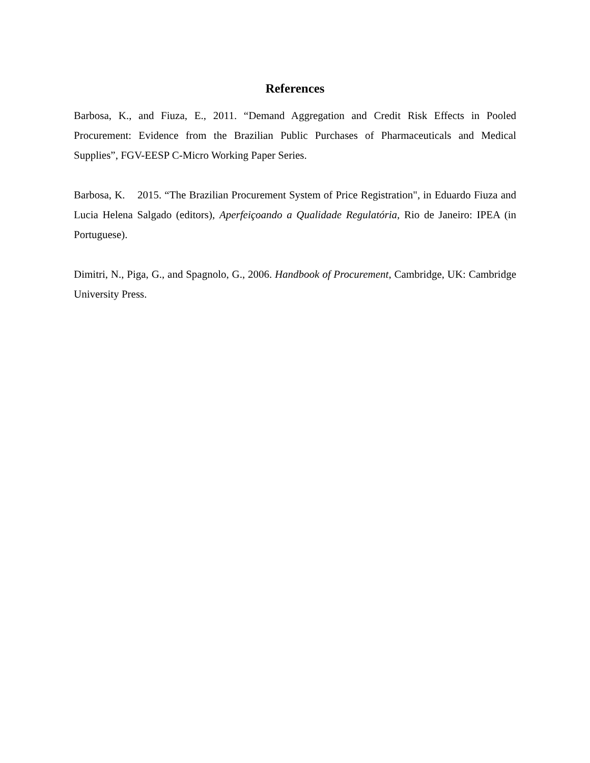References
Barbosa, K., and Fiuza, E., 2011. “Demand Aggregation and Credit Risk Effects in Pooled Procurement: Evidence from the Brazilian Public Purchases of Pharmaceuticals and Medical Supplies”, FGV-EESP C-Micro Working Paper Series.
Barbosa, K. 2015. “The Brazilian Procurement System of Price Registration", in Eduardo Fiuza and Lucia Helena Salgado (editors), Aperfeiçoando a Qualidade Regulatória, Rio de Janeiro: IPEA (in Portuguese).
Dimitri, N., Piga, G., and Spagnolo, G., 2006. Handbook of Procurement, Cambridge, UK: Cambridge University Press.